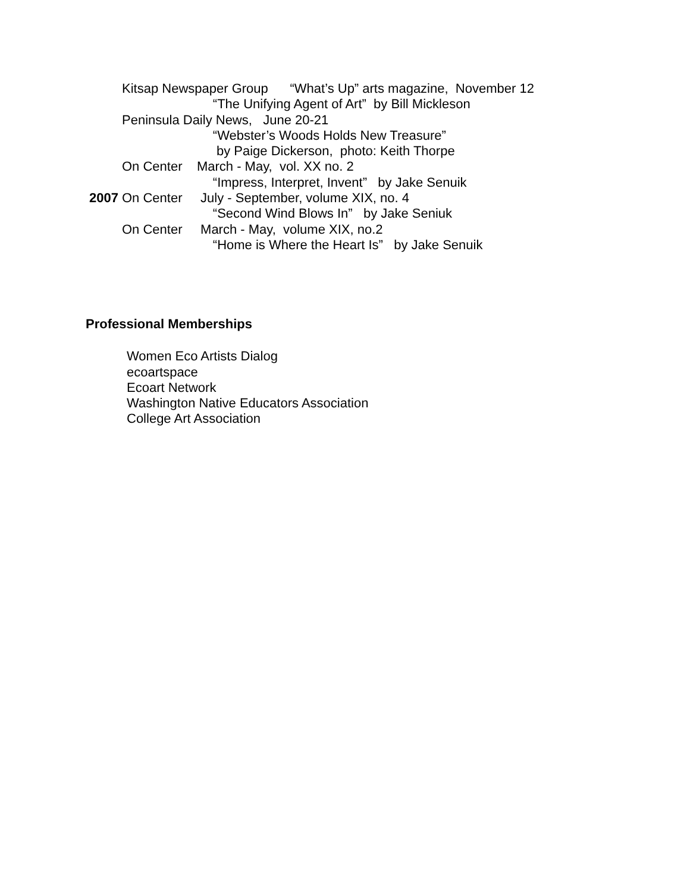Kitsap Newspaper Group “What’s Up” arts magazine, November 12
“The Unifying Agent of Art” by Bill Mickleson
Peninsula Daily News, June 20-21
“Webster’s Woods Holds New Treasure”
by Paige Dickerson, photo: Keith Thorpe
On Center March - May, vol. XX no. 2
“Impress, Interpret, Invent” by Jake Senuik
2007 On Center July - September, volume XIX, no. 4
“Second Wind Blows In” by Jake Seniuk
On Center March - May, volume XIX, no.2
“Home is Where the Heart Is” by Jake Senuik
Professional Memberships
Women Eco Artists Dialog
ecoartspace
Ecoart Network
Washington Native Educators Association
College Art Association